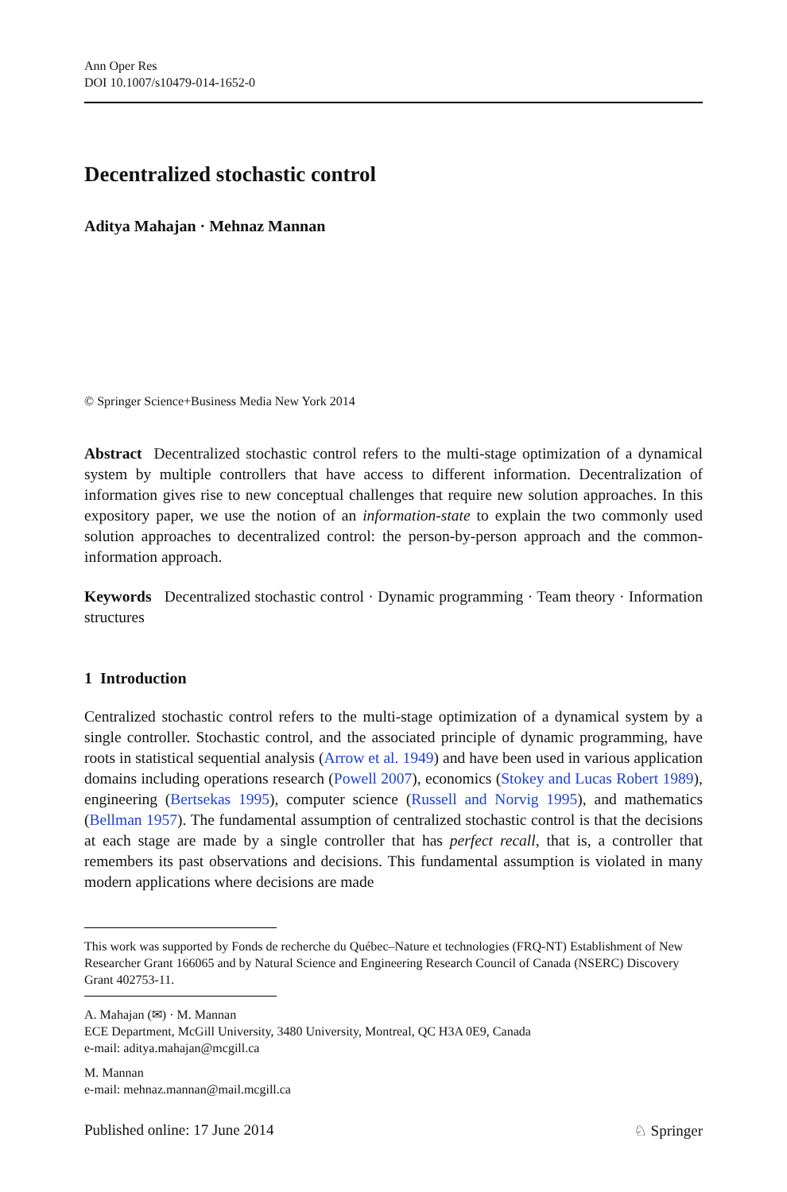Ann Oper Res
DOI 10.1007/s10479-014-1652-0
Decentralized stochastic control
Aditya Mahajan · Mehnaz Mannan
© Springer Science+Business Media New York 2014
Abstract Decentralized stochastic control refers to the multi-stage optimization of a dynamical system by multiple controllers that have access to different information. Decentralization of information gives rise to new conceptual challenges that require new solution approaches. In this expository paper, we use the notion of an information-state to explain the two commonly used solution approaches to decentralized control: the person-by-person approach and the common-information approach.
Keywords Decentralized stochastic control · Dynamic programming · Team theory · Information structures
1 Introduction
Centralized stochastic control refers to the multi-stage optimization of a dynamical system by a single controller. Stochastic control, and the associated principle of dynamic programming, have roots in statistical sequential analysis (Arrow et al. 1949) and have been used in various application domains including operations research (Powell 2007), economics (Stokey and Lucas Robert 1989), engineering (Bertsekas 1995), computer science (Russell and Norvig 1995), and mathematics (Bellman 1957). The fundamental assumption of centralized stochastic control is that the decisions at each stage are made by a single controller that has perfect recall, that is, a controller that remembers its past observations and decisions. This fundamental assumption is violated in many modern applications where decisions are made
This work was supported by Fonds de recherche du Québec–Nature et technologies (FRQ-NT) Establishment of New Researcher Grant 166065 and by Natural Science and Engineering Research Council of Canada (NSERC) Discovery Grant 402753-11.
A. Mahajan (✉) · M. Mannan
ECE Department, McGill University, 3480 University, Montreal, QC H3A 0E9, Canada
e-mail: aditya.mahajan@mcgill.ca
M. Mannan
e-mail: mehnaz.mannan@mail.mcgill.ca
Published online: 17 June 2014 ♘ Springer